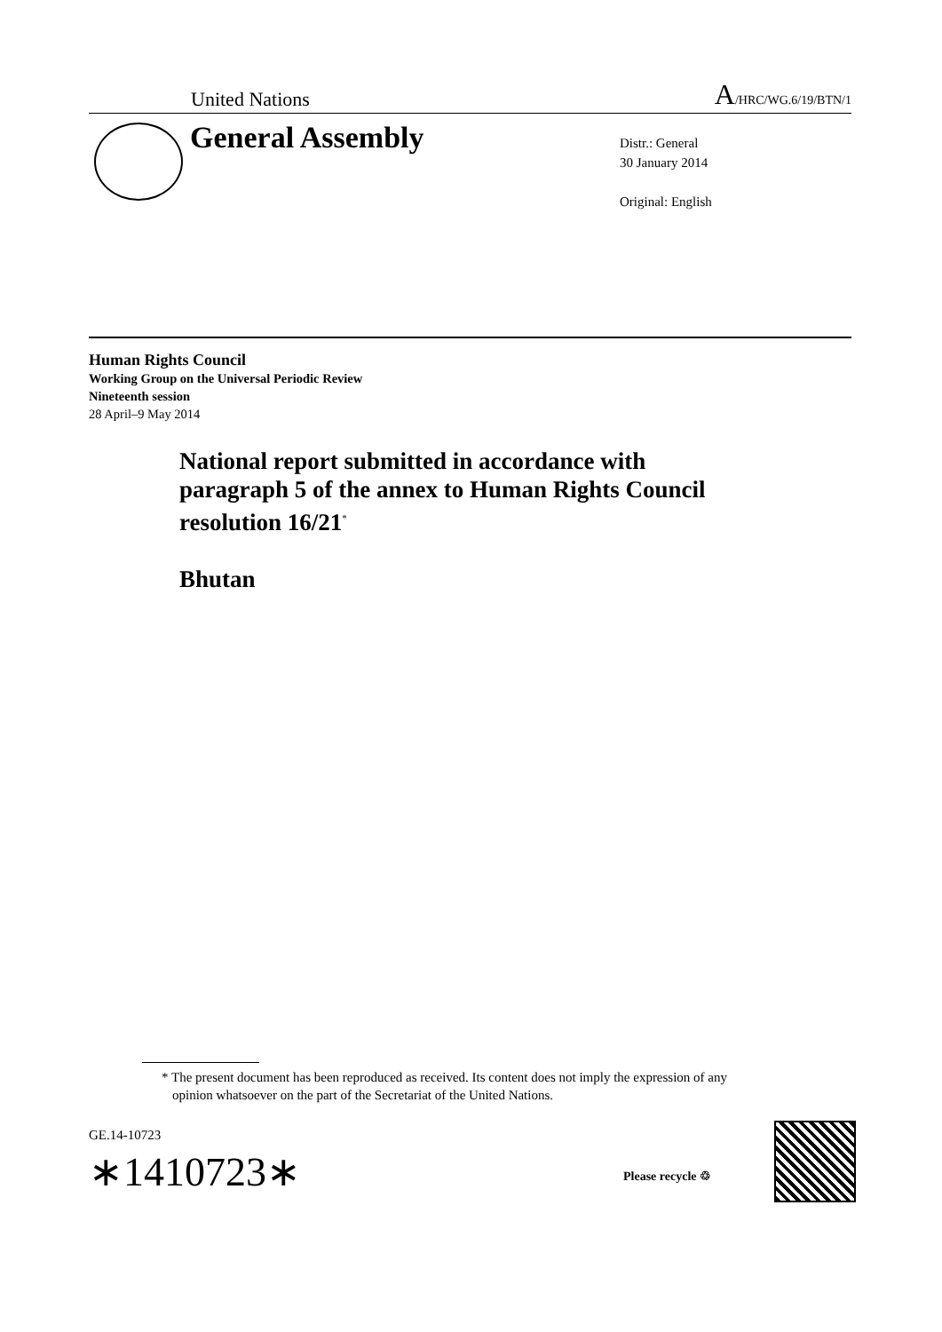United Nations A/HRC/WG.6/19/BTN/1
General Assembly
Distr.: General
30 January 2014
Original: English
Human Rights Council
Working Group on the Universal Periodic Review
Nineteenth session
28 April–9 May 2014
National report submitted in accordance with paragraph 5 of the annex to Human Rights Council resolution 16/21<sup>*</sup>
Bhutan
* The present document has been reproduced as received. Its content does not imply the expression of any opinion whatsoever on the part of the Secretariat of the United Nations.
GE.14-10723
∗1410723∗ Please recycle ♲